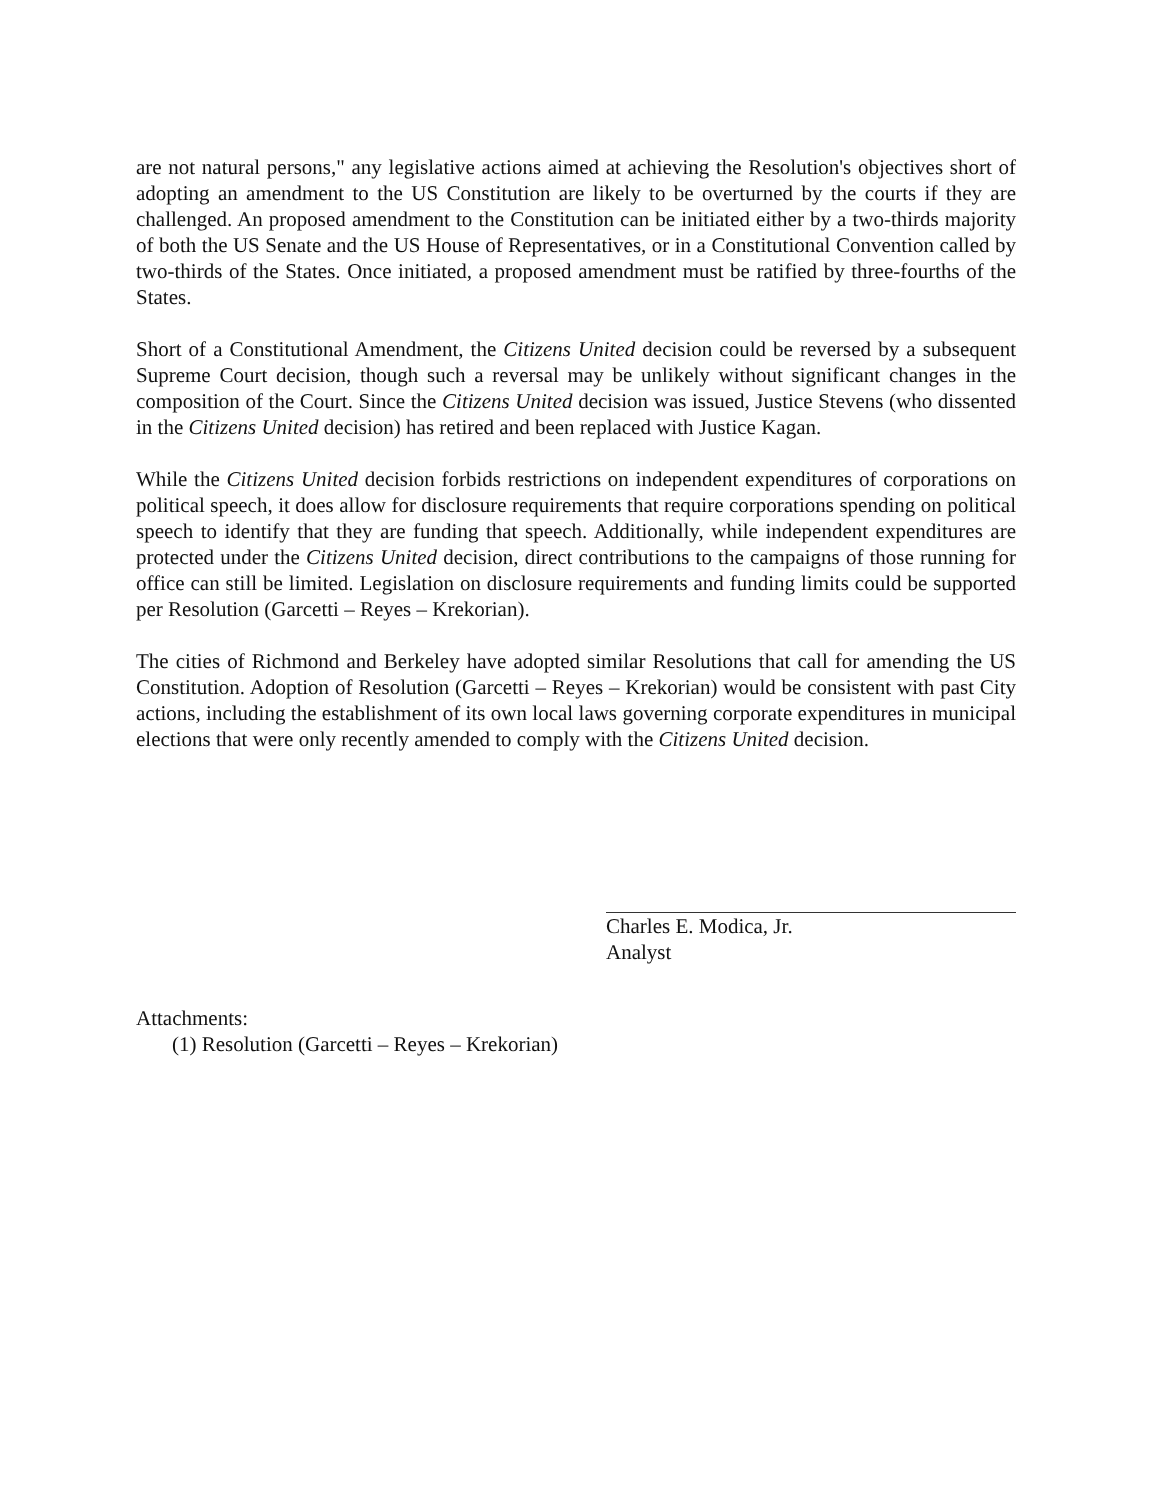are not natural persons," any legislative actions aimed at achieving the Resolution's objectives short of adopting an amendment to the US Constitution are likely to be overturned by the courts if they are challenged. An proposed amendment to the Constitution can be initiated either by a two-thirds majority of both the US Senate and the US House of Representatives, or in a Constitutional Convention called by two-thirds of the States. Once initiated, a proposed amendment must be ratified by three-fourths of the States.
Short of a Constitutional Amendment, the Citizens United decision could be reversed by a subsequent Supreme Court decision, though such a reversal may be unlikely without significant changes in the composition of the Court. Since the Citizens United decision was issued, Justice Stevens (who dissented in the Citizens United decision) has retired and been replaced with Justice Kagan.
While the Citizens United decision forbids restrictions on independent expenditures of corporations on political speech, it does allow for disclosure requirements that require corporations spending on political speech to identify that they are funding that speech. Additionally, while independent expenditures are protected under the Citizens United decision, direct contributions to the campaigns of those running for office can still be limited. Legislation on disclosure requirements and funding limits could be supported per Resolution (Garcetti – Reyes – Krekorian).
The cities of Richmond and Berkeley have adopted similar Resolutions that call for amending the US Constitution. Adoption of Resolution (Garcetti – Reyes – Krekorian) would be consistent with past City actions, including the establishment of its own local laws governing corporate expenditures in municipal elections that were only recently amended to comply with the Citizens United decision.
Charles E. Modica, Jr.
Analyst
Attachments:
(1) Resolution (Garcetti – Reyes – Krekorian)